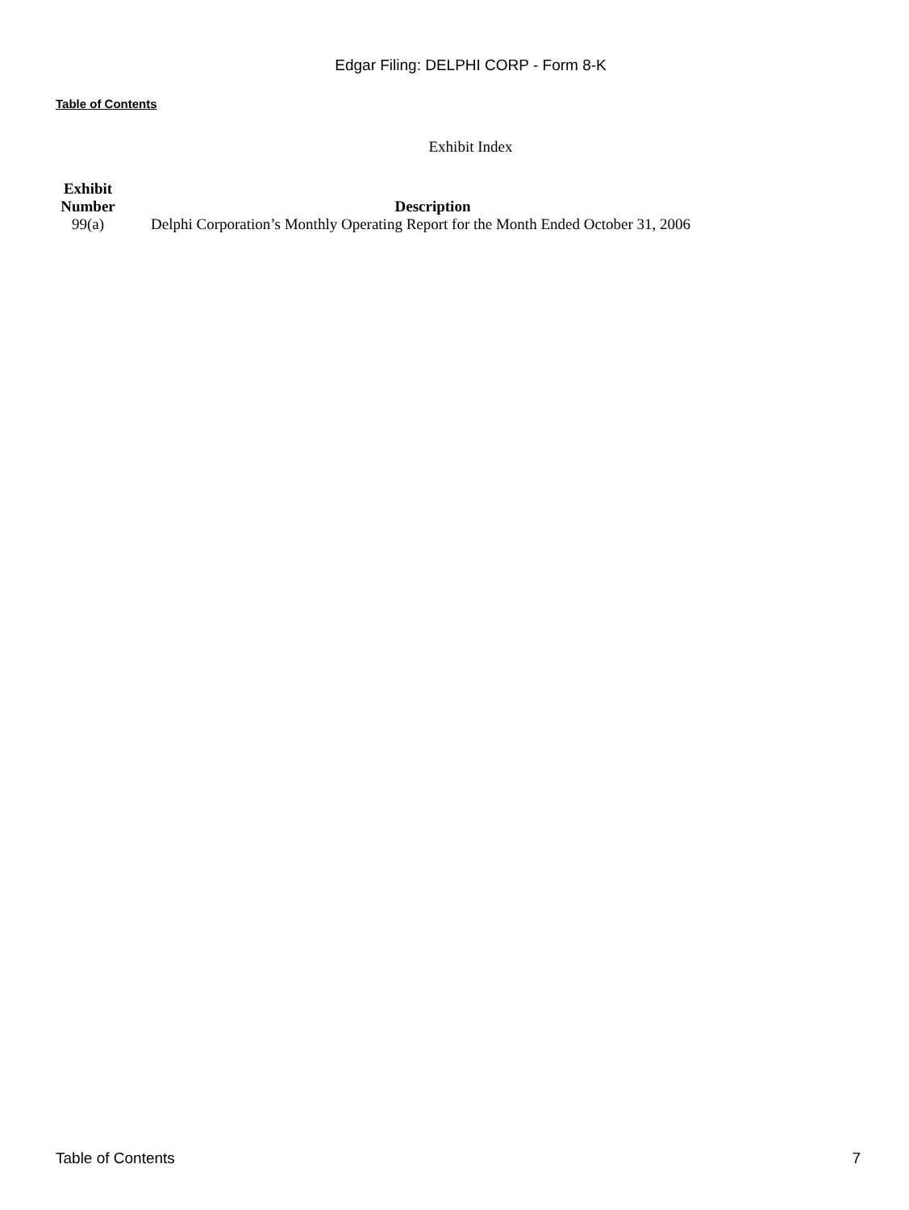Edgar Filing: DELPHI CORP - Form 8-K
Table of Contents
Exhibit Index
| Exhibit Number | Description |
| --- | --- |
| 99(a) | Delphi Corporation’s Monthly Operating Report for the Month Ended October 31, 2006 |
Table of Contents 7